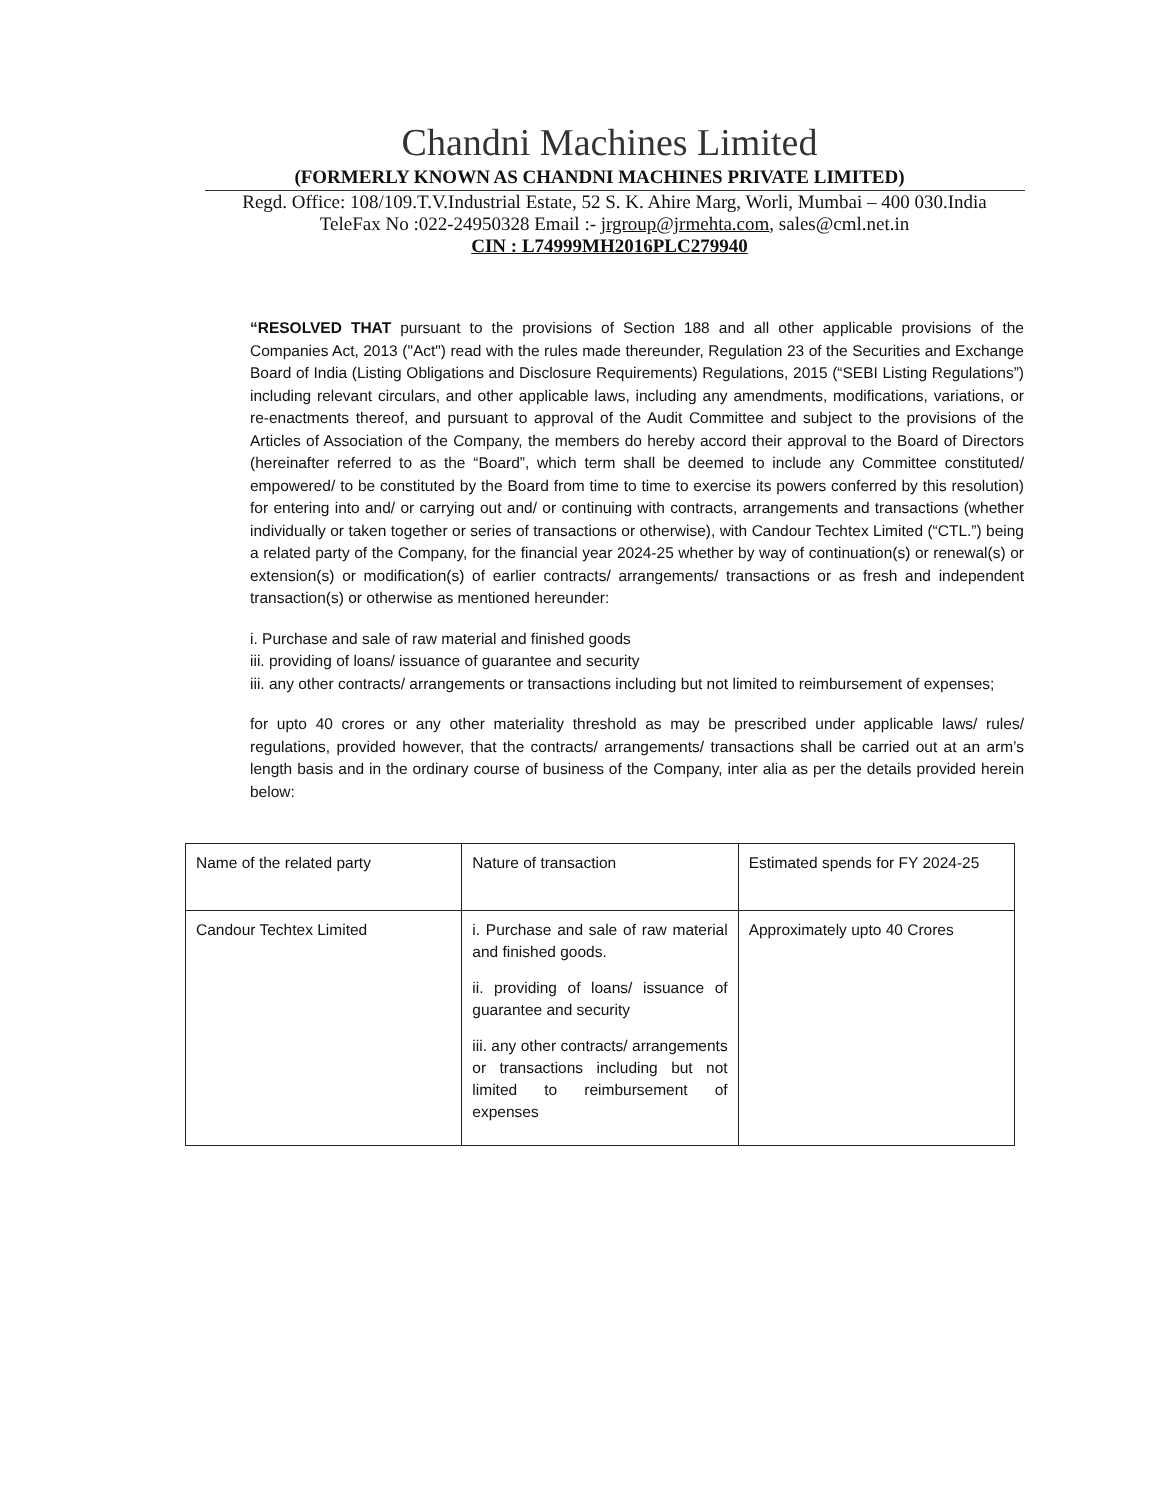Chandni Machines Limited
(FORMERLY KNOWN AS CHANDNI MACHINES PRIVATE LIMITED)
Regd. Office: 108/109.T.V.Industrial Estate, 52 S. K. Ahire Marg, Worli, Mumbai – 400 030.India
TeleFax No :022-24950328 Email :- jrgroup@jrmehta.com, sales@cml.net.in
CIN : L74999MH2016PLC279940
“RESOLVED THAT pursuant to the provisions of Section 188 and all other applicable provisions of the Companies Act, 2013 ("Act") read with the rules made thereunder, Regulation 23 of the Securities and Exchange Board of India (Listing Obligations and Disclosure Requirements) Regulations, 2015 (“SEBI Listing Regulations”) including relevant circulars, and other applicable laws, including any amendments, modifications, variations, or re-enactments thereof, and pursuant to approval of the Audit Committee and subject to the provisions of the Articles of Association of the Company, the members do hereby accord their approval to the Board of Directors (hereinafter referred to as the “Board”, which term shall be deemed to include any Committee constituted/ empowered/ to be constituted by the Board from time to time to exercise its powers conferred by this resolution) for entering into and/ or carrying out and/ or continuing with contracts, arrangements and transactions (whether individually or taken together or series of transactions or otherwise), with Candour Techtex Limited (“CTL.”) being a related party of the Company, for the financial year 2024-25 whether by way of continuation(s) or renewal(s) or extension(s) or modification(s) of earlier contracts/ arrangements/ transactions or as fresh and independent transaction(s) or otherwise as mentioned hereunder:
i. Purchase and sale of raw material and finished goods
iii. providing of loans/ issuance of guarantee and security
iii. any other contracts/ arrangements or transactions including but not limited to reimbursement of expenses;
for upto 40 crores or any other materiality threshold as may be prescribed under applicable laws/ rules/ regulations, provided however, that the contracts/ arrangements/ transactions shall be carried out at an arm’s length basis and in the ordinary course of business of the Company, inter alia as per the details provided herein below:
| Name of the related party | Nature of transaction | Estimated spends for FY 2024-25 |
| Candour Techtex Limited | i. Purchase and sale of raw material and finished goods. ii. providing of loans/ issuance of guarantee and security iii. any other contracts/ arrangements or transactions including but not limited to reimbursement of expenses | Approximately upto 40 Crores |